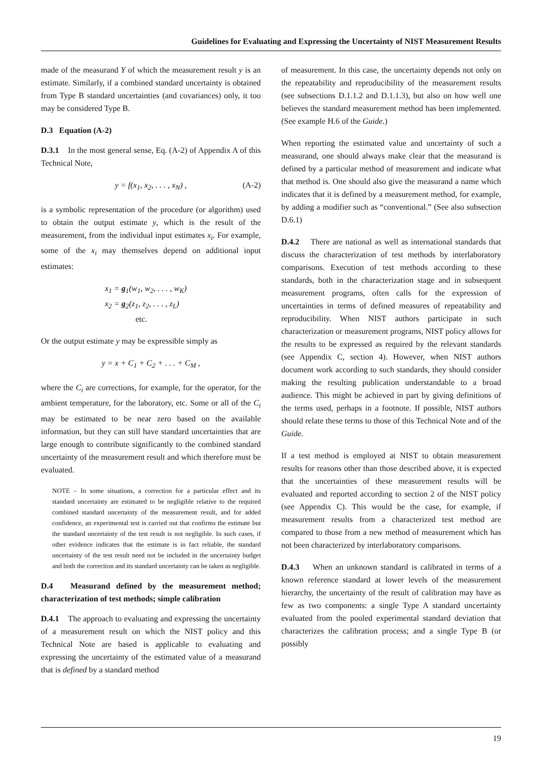Guidelines for Evaluating and Expressing the Uncertainty of NIST Measurement Results
made of the measurand Y of which the measurement result y is an estimate. Similarly, if a combined standard uncertainty is obtained from Type B standard uncertainties (and covariances) only, it too may be considered Type B.
D.3 Equation (A-2)
D.3.1 In the most general sense, Eq. (A-2) of Appendix A of this Technical Note,
y = f(x<sub>1</sub>, x<sub>2</sub>, . . . , x<sub>N</sub>) , (A-2)
is a symbolic representation of the procedure (or algorithm) used to obtain the output estimate y, which is the result of the measurement, from the individual input estimates x<sub>i</sub>. For example, some of the x<sub>i</sub> may themselves depend on additional input estimates:
x<sub>1</sub> = g<sub>1</sub>(w<sub>1</sub>, w<sub>2</sub>, . . . , w<sub>K</sub>)
x<sub>2</sub> = g<sub>2</sub>(z<sub>1</sub>, z<sub>2</sub>, . . . , z<sub>L</sub>)
etc.
Or the output estimate y may be expressible simply as
y = x + C<sub>1</sub> + C<sub>2</sub> + . . . + C<sub>M</sub> ,
where the C<sub>i</sub> are corrections, for example, for the operator, for the ambient temperature, for the laboratory, etc. Some or all of the C<sub>i</sub> may be estimated to be near zero based on the available information, but they can still have standard uncertainties that are large enough to contribute significantly to the combined standard uncertainty of the measurement result and which therefore must be evaluated.
NOTE – In some situations, a correction for a particular effect and its standard uncertainty are estimated to be negligible relative to the required combined standard uncertainty of the measurement result, and for added confidence, an experimental test is carried out that confirms the estimate but the standard uncertainty of the test result is not negligible. In such cases, if other evidence indicates that the estimate is in fact reliable, the standard uncertainty of the test result need not be included in the uncertainty budget and both the correction and its standard uncertainty can be taken as negligible.
D.4 Measurand defined by the measurement method; characterization of test methods; simple calibration
D.4.1 The approach to evaluating and expressing the uncertainty of a measurement result on which the NIST policy and this Technical Note are based is applicable to evaluating and expressing the uncertainty of the estimated value of a measurand that is defined by a standard method
of measurement. In this case, the uncertainty depends not only on the repeatability and reproducibility of the measurement results (see subsections D.1.1.2 and D.1.1.3), but also on how well one believes the standard measurement method has been implemented. (See example H.6 of the Guide.)
When reporting the estimated value and uncertainty of such a measurand, one should always make clear that the measurand is defined by a particular method of measurement and indicate what that method is. One should also give the measurand a name which indicates that it is defined by a measurement method, for example, by adding a modifier such as “conventional.” (See also subsection D.6.1)
D.4.2 There are national as well as international standards that discuss the characterization of test methods by interlaboratory comparisons. Execution of test methods according to these standards, both in the characterization stage and in subsequent measurement programs, often calls for the expression of uncertainties in terms of defined measures of repeatability and reproducibility. When NIST authors participate in such characterization or measurement programs, NIST policy allows for the results to be expressed as required by the relevant standards (see Appendix C, section 4). However, when NIST authors document work according to such standards, they should consider making the resulting publication understandable to a broad audience. This might be achieved in part by giving definitions of the terms used, perhaps in a footnote. If possible, NIST authors should relate these terms to those of this Technical Note and of the Guide.
If a test method is employed at NIST to obtain measurement results for reasons other than those described above, it is expected that the uncertainties of these measurement results will be evaluated and reported according to section 2 of the NIST policy (see Appendix C). This would be the case, for example, if measurement results from a characterized test method are compared to those from a new method of measurement which has not been characterized by interlaboratory comparisons.
D.4.3 When an unknown standard is calibrated in terms of a known reference standard at lower levels of the measurement hierarchy, the uncertainty of the result of calibration may have as few as two components: a single Type A standard uncertainty evaluated from the pooled experimental standard deviation that characterizes the calibration process; and a single Type B (or possibly
19